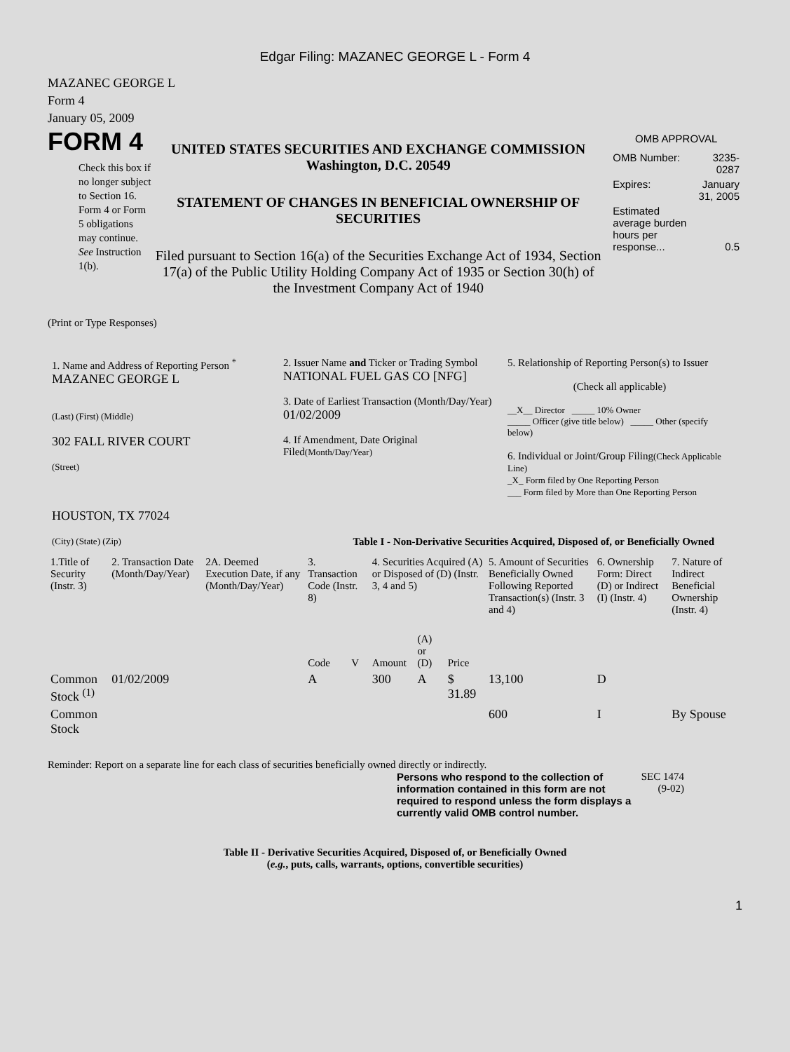Edgar Filing: MAZANEC GEORGE L - Form 4
MAZANEC GEORGE L
Form 4
January 05, 2009
FORM 4
Check this box if no longer subject to Section 16. Form 4 or Form 5 obligations may continue. See Instruction 1(b).
UNITED STATES SECURITIES AND EXCHANGE COMMISSION
Washington, D.C. 20549
STATEMENT OF CHANGES IN BENEFICIAL OWNERSHIP OF SECURITIES
Filed pursuant to Section 16(a) of the Securities Exchange Act of 1934, Section 17(a) of the Public Utility Holding Company Act of 1935 or Section 30(h) of the Investment Company Act of 1940
OMB APPROVAL
| OMB Number: | 3235-0287 |
| Expires: | January 31, 2005 |
| Estimated average burden hours per response... | 0.5 |
(Print or Type Responses)
1. Name and Address of Reporting Person <sup>*</sup>
MAZANEC GEORGE L
(Last) (First) (Middle)
302 FALL RIVER COURT
(Street)
HOUSTON, TX 77024
(City) (State) (Zip)
2. Issuer Name and Ticker or Trading Symbol
NATIONAL FUEL GAS CO [NFG]
3. Date of Earliest Transaction (Month/Day/Year)
01/02/2009
4. If Amendment, Date Original Filed(Month/Day/Year)
5. Relationship of Reporting Person(s) to Issuer
(Check all applicable)
__X__ Director _____ 10% Owner
_____ Officer (give title below) _____ Other (specify below)
6. Individual or Joint/Group Filing(Check Applicable Line)
_X_ Form filed by One Reporting Person
___ Form filed by More than One Reporting Person
Table I - Non-Derivative Securities Acquired, Disposed of, or Beneficially Owned
| 1.Title of Security (Instr. 3) | 2. Transaction Date (Month/Day/Year) | 2A. Deemed Execution Date, if any (Month/Day/Year) | 3. Transaction Code (Instr. 8) | | 4. Securities Acquired (A) or Disposed of (D) (Instr. 3, 4 and 5) | | | 5. Amount of Securities Beneficially Owned Following Reported Transaction(s) (Instr. 3 and 4) | 6. Ownership Form: Direct (D) or Indirect (I) (Instr. 4) | 7. Nature of Indirect Beneficial Ownership (Instr. 4) |
| --- | --- | --- | --- | --- | --- | --- | --- | --- | --- | --- |
| | | | Code | V | Amount | (A) or (D) | Price | | | |
| Common Stock <sup>(1)</sup> | 01/02/2009 | | A | | 300 | A | $ 31.89 | 13,100 | D | |
| Common Stock | | | | | | | | 600 | I | By Spouse |
Reminder: Report on a separate line for each class of securities beneficially owned directly or indirectly.
Persons who respond to the collection of information contained in this form are not required to respond unless the form displays a currently valid OMB control number.
SEC 1474 (9-02)
Table II - Derivative Securities Acquired, Disposed of, or Beneficially Owned
(e.g., puts, calls, warrants, options, convertible securities)
1